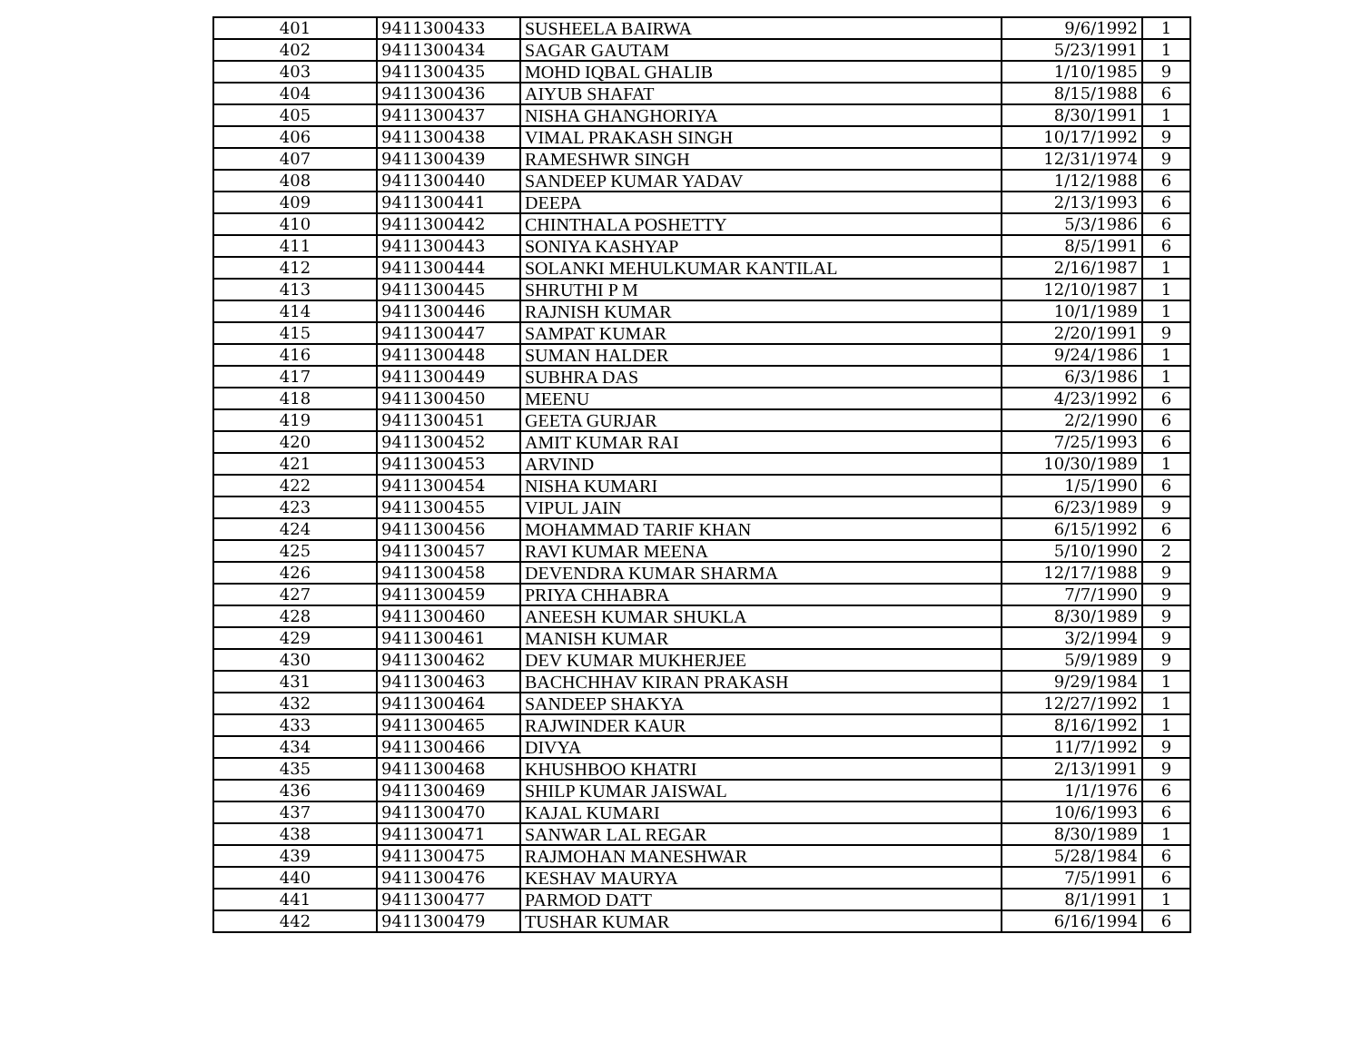| 401 | 9411300433 | SUSHEELA BAIRWA | 9/6/1992 | 1 |
| 402 | 9411300434 | SAGAR GAUTAM | 5/23/1991 | 1 |
| 403 | 9411300435 | MOHD IQBAL GHALIB | 1/10/1985 | 9 |
| 404 | 9411300436 | AIYUB SHAFAT | 8/15/1988 | 6 |
| 405 | 9411300437 | NISHA GHANGHORIYA | 8/30/1991 | 1 |
| 406 | 9411300438 | VIMAL PRAKASH SINGH | 10/17/1992 | 9 |
| 407 | 9411300439 | RAMESHWR SINGH | 12/31/1974 | 9 |
| 408 | 9411300440 | SANDEEP KUMAR YADAV | 1/12/1988 | 6 |
| 409 | 9411300441 | DEEPA | 2/13/1993 | 6 |
| 410 | 9411300442 | CHINTHALA POSHETTY | 5/3/1986 | 6 |
| 411 | 9411300443 | SONIYA KASHYAP | 8/5/1991 | 6 |
| 412 | 9411300444 | SOLANKI MEHULKUMAR KANTILAL | 2/16/1987 | 1 |
| 413 | 9411300445 | SHRUTHI P M | 12/10/1987 | 1 |
| 414 | 9411300446 | RAJNISH KUMAR | 10/1/1989 | 1 |
| 415 | 9411300447 | SAMPAT KUMAR | 2/20/1991 | 9 |
| 416 | 9411300448 | SUMAN HALDER | 9/24/1986 | 1 |
| 417 | 9411300449 | SUBHRA DAS | 6/3/1986 | 1 |
| 418 | 9411300450 | MEENU | 4/23/1992 | 6 |
| 419 | 9411300451 | GEETA GURJAR | 2/2/1990 | 6 |
| 420 | 9411300452 | AMIT KUMAR RAI | 7/25/1993 | 6 |
| 421 | 9411300453 | ARVIND | 10/30/1989 | 1 |
| 422 | 9411300454 | NISHA KUMARI | 1/5/1990 | 6 |
| 423 | 9411300455 | VIPUL JAIN | 6/23/1989 | 9 |
| 424 | 9411300456 | MOHAMMAD TARIF KHAN | 6/15/1992 | 6 |
| 425 | 9411300457 | RAVI KUMAR MEENA | 5/10/1990 | 2 |
| 426 | 9411300458 | DEVENDRA KUMAR SHARMA | 12/17/1988 | 9 |
| 427 | 9411300459 | PRIYA CHHABRA | 7/7/1990 | 9 |
| 428 | 9411300460 | ANEESH KUMAR SHUKLA | 8/30/1989 | 9 |
| 429 | 9411300461 | MANISH KUMAR | 3/2/1994 | 9 |
| 430 | 9411300462 | DEV KUMAR MUKHERJEE | 5/9/1989 | 9 |
| 431 | 9411300463 | BACHCHHAV KIRAN PRAKASH | 9/29/1984 | 1 |
| 432 | 9411300464 | SANDEEP SHAKYA | 12/27/1992 | 1 |
| 433 | 9411300465 | RAJWINDER KAUR | 8/16/1992 | 1 |
| 434 | 9411300466 | DIVYA | 11/7/1992 | 9 |
| 435 | 9411300468 | KHUSHBOO KHATRI | 2/13/1991 | 9 |
| 436 | 9411300469 | SHILP KUMAR JAISWAL | 1/1/1976 | 6 |
| 437 | 9411300470 | KAJAL KUMARI | 10/6/1993 | 6 |
| 438 | 9411300471 | SANWAR LAL REGAR | 8/30/1989 | 1 |
| 439 | 9411300475 | RAJMOHAN MANESHWAR | 5/28/1984 | 6 |
| 440 | 9411300476 | KESHAV MAURYA | 7/5/1991 | 6 |
| 441 | 9411300477 | PARMOD DATT | 8/1/1991 | 1 |
| 442 | 9411300479 | TUSHAR KUMAR | 6/16/1994 | 6 |